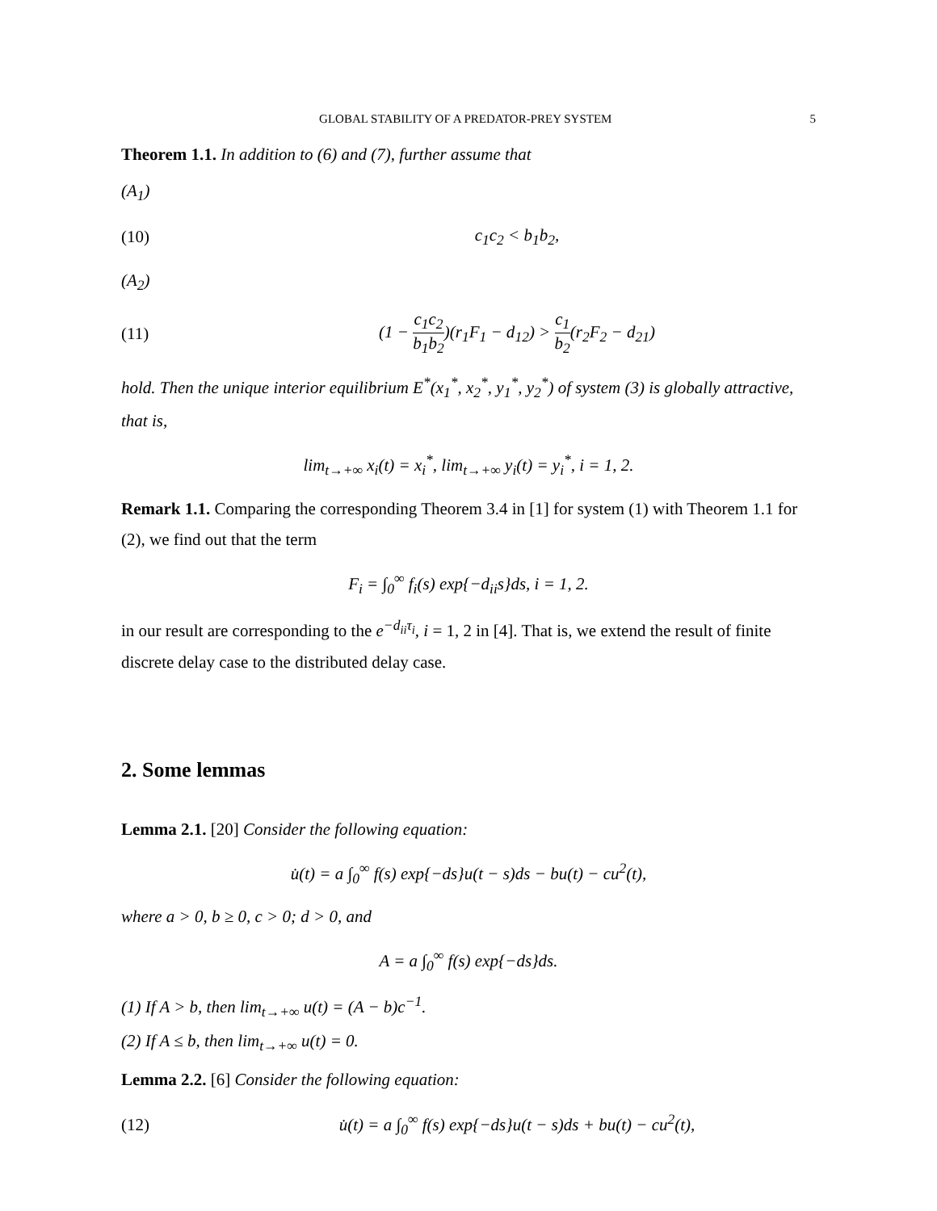GLOBAL STABILITY OF A PREDATOR-PREY SYSTEM 5
Theorem 1.1. In addition to (6) and (7), further assume that
(A<sub>1</sub>)
(10) c<sub>1</sub>c<sub>2</sub> < b<sub>1</sub>b<sub>2</sub>,
(A<sub>2</sub>)
(11) (1 − c<sub>1</sub>c<sub>2</sub> b<sub>1</sub>b<sub>2</sub>)(r<sub>1</sub>F<sub>1</sub> − d<sub>12</sub>) > c<sub>1</sub> b<sub>2</sub>(r<sub>2</sub>F<sub>2</sub> − d<sub>21</sub>)
hold. Then the unique interior equilibrium E<sup>*</sup>(x<sub>1</sub><sup>*</sup>, x<sub>2</sub><sup>*</sup>, y<sub>1</sub><sup>*</sup>, y<sub>2</sub><sup>*</sup>) of system (3) is globally attractive, that is,
lim<sub>t→+∞</sub> x<sub>i</sub>(t) = x<sub>i</sub><sup>*</sup>, lim<sub>t→+∞</sub> y<sub>i</sub>(t) = y<sub>i</sub><sup>*</sup>, i = 1, 2.
Remark 1.1. Comparing the corresponding Theorem 3.4 in [1] for system (1) with Theorem 1.1 for (2), we find out that the term
F<sub>i</sub> = ∫<sub>0</sub><sup>∞</sup> f<sub>i</sub>(s) exp{−d<sub>ii</sub>s}ds, i = 1, 2.
in our result are corresponding to the e<sup>−d<sub>ii</sub>τ<sub>i</sub></sup>, i = 1, 2 in [4]. That is, we extend the result of finite discrete delay case to the distributed delay case.
2. Some lemmas
Lemma 2.1. [20] Consider the following equation:
u̇(t) = a ∫<sub>0</sub><sup>∞</sup> f(s) exp{−ds}u(t − s)ds − bu(t) − cu<sup>2</sup>(t),
where a > 0, b ≥ 0, c > 0; d > 0, and
A = a ∫<sub>0</sub><sup>∞</sup> f(s) exp{−ds}ds.
(1) If A > b, then lim<sub>t→+∞</sub> u(t) = (A − b)c<sup>−1</sup>.
(2) If A ≤ b, then lim<sub>t→+∞</sub> u(t) = 0.
Lemma 2.2. [6] Consider the following equation:
(12) u̇(t) = a ∫<sub>0</sub><sup>∞</sup> f(s) exp{−ds}u(t − s)ds + bu(t) − cu<sup>2</sup>(t),